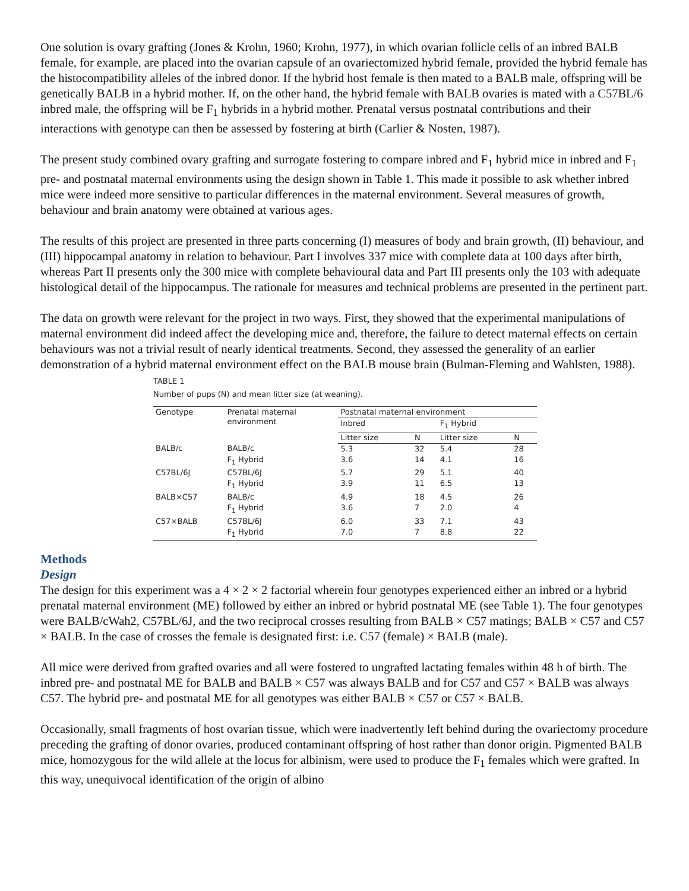One solution is ovary grafting (Jones & Krohn, 1960; Krohn, 1977), in which ovarian follicle cells of an inbred BALB female, for example, are placed into the ovarian capsule of an ovariectomized hybrid female, provided the hybrid female has the histocompatibility alleles of the inbred donor. If the hybrid host female is then mated to a BALB male, offspring will be genetically BALB in a hybrid mother. If, on the other hand, the hybrid female with BALB ovaries is mated with a C57BL/6 inbred male, the offspring will be F<sub>1</sub> hybrids in a hybrid mother. Prenatal versus postnatal contributions and their interactions with genotype can then be assessed by fostering at birth (Carlier & Nosten, 1987).
The present study combined ovary grafting and surrogate fostering to compare inbred and F<sub>1</sub> hybrid mice in inbred and F<sub>1</sub> pre- and postnatal maternal environments using the design shown in Table 1. This made it possible to ask whether inbred mice were indeed more sensitive to particular differences in the maternal environment. Several measures of growth, behaviour and brain anatomy were obtained at various ages.
The results of this project are presented in three parts concerning (I) measures of body and brain growth, (II) behaviour, and (III) hippocampal anatomy in relation to behaviour. Part I involves 337 mice with complete data at 100 days after birth, whereas Part II presents only the 300 mice with complete behavioural data and Part III presents only the 103 with adequate histological detail of the hippocampus. The rationale for measures and technical problems are presented in the pertinent part.
The data on growth were relevant for the project in two ways. First, they showed that the experimental manipulations of maternal environment did indeed affect the developing mice and, therefore, the failure to detect maternal effects on certain behaviours was not a trivial result of nearly identical treatments. Second, they assessed the generality of an earlier demonstration of a hybrid maternal environment effect on the BALB mouse brain (Bulman-Fleming and Wahlsten, 1988).
TABLE 1
Number of pups (N) and mean litter size (at weaning).
| Genotype | Prenatal maternal environment | Postnatal maternal environment | | | |
| --- | --- | --- | --- | --- | --- |
| | | Inbred | | F<sub>1</sub> Hybrid | |
| | | Litter size | N | Litter size | N |
| BALB/c | BALB/c | 5.3 | 32 | 5.4 | 28 |
| | F<sub>1</sub> Hybrid | 3.6 | 14 | 4.1 | 16 |
| C57BL/6J | C57BL/6J | 5.7 | 29 | 5.1 | 40 |
| | F<sub>1</sub> Hybrid | 3.9 | 11 | 6.5 | 13 |
| BALB×C57 | BALB/c | 4.9 | 18 | 4.5 | 26 |
| | F<sub>1</sub> Hybrid | 3.6 | 7 | 2.0 | 4 |
| C57×BALB | C57BL/6J | 6.0 | 33 | 7.1 | 43 |
| | F<sub>1</sub> Hybrid | 7.0 | 7 | 8.8 | 22 |
Methods
Design
The design for this experiment was a 4 × 2 × 2 factorial wherein four genotypes experienced either an inbred or a hybrid prenatal maternal environment (ME) followed by either an inbred or hybrid postnatal ME (see Table 1). The four genotypes were BALB/cWah2, C57BL/6J, and the two reciprocal crosses resulting from BALB × C57 matings; BALB × C57 and C57 × BALB. In the case of crosses the female is designated first: i.e. C57 (female) × BALB (male).
All mice were derived from grafted ovaries and all were fostered to ungrafted lactating females within 48 h of birth. The inbred pre- and postnatal ME for BALB and BALB × C57 was always BALB and for C57 and C57 × BALB was always C57. The hybrid pre- and postnatal ME for all genotypes was either BALB × C57 or C57 × BALB.
Occasionally, small fragments of host ovarian tissue, which were inadvertently left behind during the ovariectomy procedure preceding the grafting of donor ovaries, produced contaminant offspring of host rather than donor origin. Pigmented BALB mice, homozygous for the wild allele at the locus for albinism, were used to produce the F<sub>1</sub> females which were grafted. In this way, unequivocal identification of the origin of albino